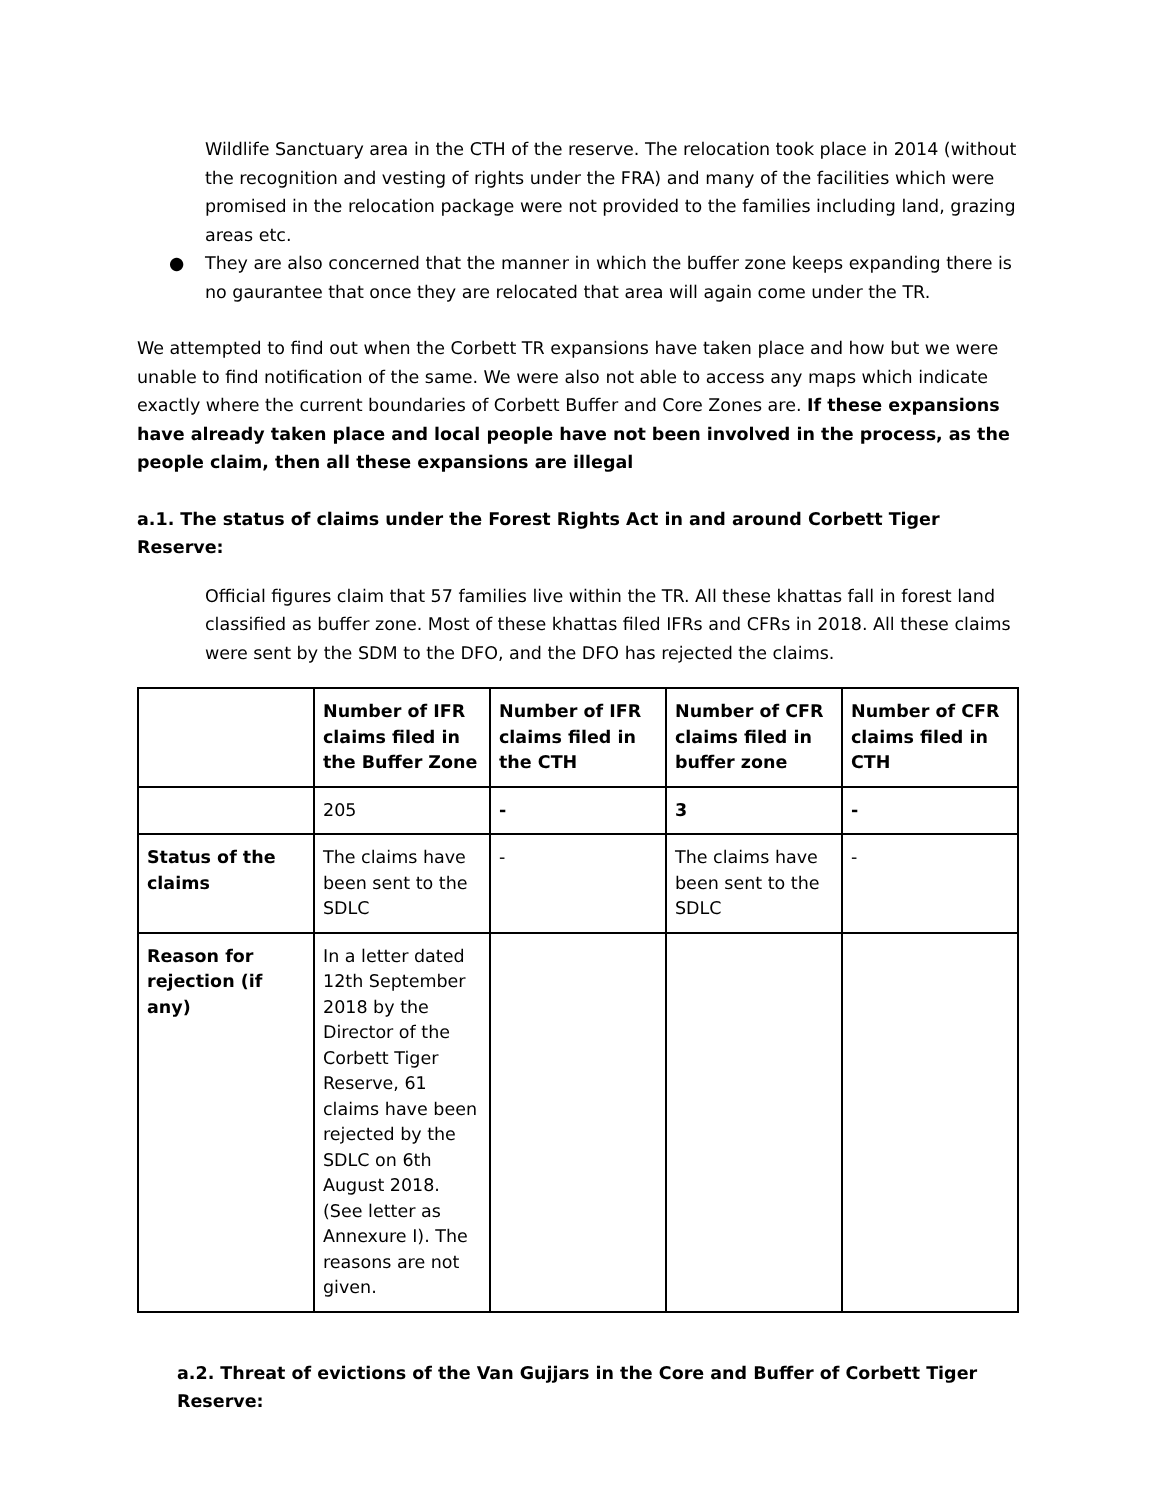Wildlife Sanctuary area in the CTH of the reserve. The relocation took place in 2014 (without the recognition and vesting of rights under the FRA) and many of the facilities which were promised in the relocation package were not provided to the families including land, grazing areas etc.
● They are also concerned that the manner in which the buffer zone keeps expanding there is no gaurantee that once they are relocated that area will again come under the TR.
We attempted to find out when the Corbett TR expansions have taken place and how but we were unable to find notification of the same. We were also not able to access any maps which indicate exactly where the current boundaries of Corbett Buffer and Core Zones are. If these expansions have already taken place and local people have not been involved in the process, as the people claim, then all these expansions are illegal
a.1. The status of claims under the Forest Rights Act in and around Corbett Tiger Reserve:
Official figures claim that 57 families live within the TR. All these khattas fall in forest land classified as buffer zone. Most of these khattas filed IFRs and CFRs in 2018. All these claims were sent by the SDM to the DFO, and the DFO has rejected the claims.
| | Number of IFR claims filed in the Buffer Zone | Number of IFR claims filed in the CTH | Number of CFR claims filed in buffer zone | Number of CFR claims filed in CTH |
| --- | --- | --- | --- | --- |
| | 205 | - | 3 | - |
| Status of the claims | The claims have been sent to the SDLC | - | The claims have been sent to the SDLC | - |
| Reason for rejection (if any) | In a letter dated 12th September 2018 by the Director of the Corbett Tiger Reserve, 61 claims have been rejected by the SDLC on 6th August 2018. (See letter as Annexure I). The reasons are not given. | | | |
a.2. Threat of evictions of the Van Gujjars in the Core and Buffer of Corbett Tiger Reserve: